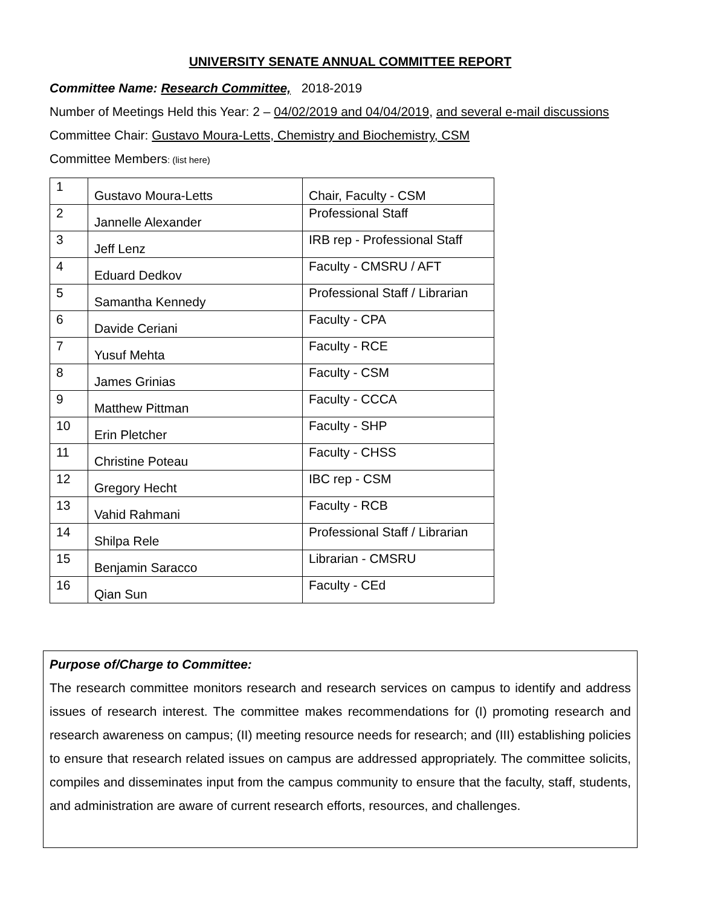UNIVERSITY SENATE ANNUAL COMMITTEE REPORT
Committee Name: Research Committee, 2018-2019
Number of Meetings Held this Year: 2 – 04/02/2019 and 04/04/2019, and several e-mail discussions
Committee Chair: Gustavo Moura-Letts, Chemistry and Biochemistry, CSM
Committee Members: (list here)
| 1 | Gustavo Moura-Letts | Chair, Faculty - CSM |
| 2 | Jannelle Alexander | Professional Staff |
| 3 | Jeff Lenz | IRB rep - Professional Staff |
| 4 | Eduard Dedkov | Faculty - CMSRU / AFT |
| 5 | Samantha Kennedy | Professional Staff / Librarian |
| 6 | Davide Ceriani | Faculty - CPA |
| 7 | Yusuf Mehta | Faculty - RCE |
| 8 | James Grinias | Faculty - CSM |
| 9 | Matthew Pittman | Faculty - CCCA |
| 10 | Erin Pletcher | Faculty - SHP |
| 11 | Christine Poteau | Faculty - CHSS |
| 12 | Gregory Hecht | IBC rep - CSM |
| 13 | Vahid Rahmani | Faculty - RCB |
| 14 | Shilpa Rele | Professional Staff / Librarian |
| 15 | Benjamin Saracco | Librarian - CMSRU |
| 16 | Qian Sun | Faculty - CEd |
Purpose of/Charge to Committee:
The research committee monitors research and research services on campus to identify and address issues of research interest. The committee makes recommendations for (I) promoting research and research awareness on campus; (II) meeting resource needs for research; and (III) establishing policies to ensure that research related issues on campus are addressed appropriately. The committee solicits, compiles and disseminates input from the campus community to ensure that the faculty, staff, students, and administration are aware of current research efforts, resources, and challenges.